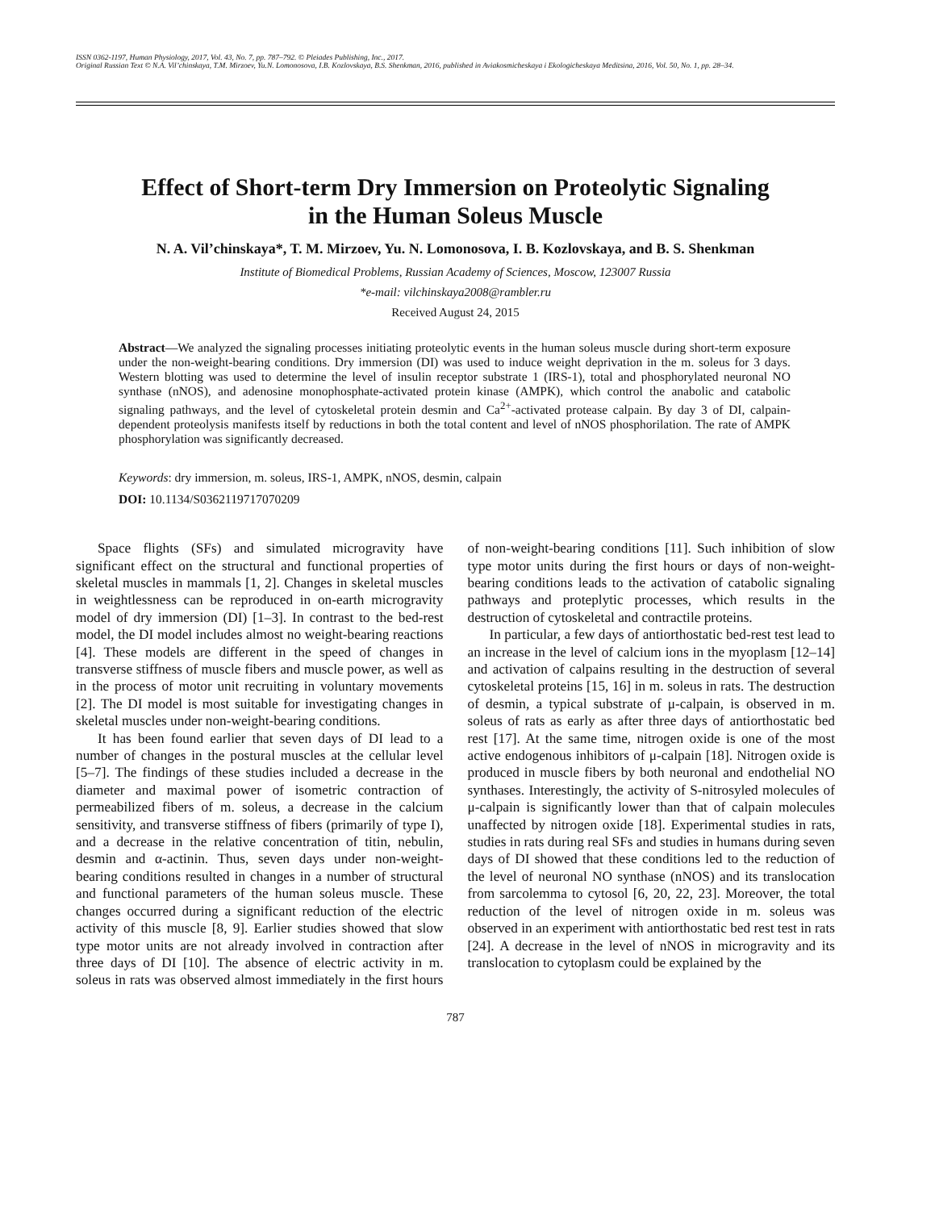ISSN 0362-1197, Human Physiology, 2017, Vol. 43, No. 7, pp. 787–792. © Pleiades Publishing, Inc., 2017.
Original Russian Text © N.A. Vil’chinskaya, T.M. Mirzoev, Yu.N. Lomonosova, I.B. Kozlovskaya, B.S. Shenkman, 2016, published in Aviakosmicheskaya i Ekologicheskaya Meditsina, 2016, Vol. 50, No. 1, pp. 28–34.
Effect of Short-term Dry Immersion on Proteolytic Signaling
in the Human Soleus Muscle
N. A. Vil’chinskaya*, T. M. Mirzoev, Yu. N. Lomonosova, I. B. Kozlovskaya, and B. S. Shenkman
Institute of Biomedical Problems, Russian Academy of Sciences, Moscow, 123007 Russia
*e-mail: vilchinskaya2008@rambler.ru
Received August 24, 2015
Abstract—We analyzed the signaling processes initiating proteolytic events in the human soleus muscle during short-term exposure under the non-weight-bearing conditions. Dry immersion (DI) was used to induce weight deprivation in the m. soleus for 3 days. Western blotting was used to determine the level of insulin receptor substrate 1 (IRS-1), total and phosphorylated neuronal NO synthase (nNOS), and adenosine monophosphate-activated protein kinase (AMPK), which control the anabolic and catabolic signaling pathways, and the level of cytoskeletal protein desmin and Ca<sup>2+</sup>-activated protease calpain. By day 3 of DI, calpain-dependent proteolysis manifests itself by reductions in both the total content and level of nNOS phosphorilation. The rate of AMPK phosphorylation was significantly decreased.
Keywords: dry immersion, m. soleus, IRS-1, AMPK, nNOS, desmin, calpain
DOI: 10.1134/S0362119717070209
Space flights (SFs) and simulated microgravity have significant effect on the structural and functional properties of skeletal muscles in mammals [1, 2]. Changes in skeletal muscles in weightlessness can be reproduced in on-earth microgravity model of dry immersion (DI) [1–3]. In contrast to the bed-rest model, the DI model includes almost no weight-bearing reactions [4]. These models are different in the speed of changes in transverse stiffness of muscle fibers and muscle power, as well as in the process of motor unit recruiting in voluntary movements [2]. The DI model is most suitable for investigating changes in skeletal muscles under non-weight-bearing conditions.
It has been found earlier that seven days of DI lead to a number of changes in the postural muscles at the cellular level [5–7]. The findings of these studies included a decrease in the diameter and maximal power of isometric contraction of permeabilized fibers of m. soleus, a decrease in the calcium sensitivity, and transverse stiffness of fibers (primarily of type I), and a decrease in the relative concentration of titin, nebulin, desmin and α-actinin. Thus, seven days under non-weight-bearing conditions resulted in changes in a number of structural and functional parameters of the human soleus muscle. These changes occurred during a significant reduction of the electric activity of this muscle [8, 9]. Earlier studies showed that slow type motor units are not already involved in contraction after three days of DI [10]. The absence of electric activity in m. soleus in rats was observed almost immediately in the first hours of non-weight-bearing conditions [11]. Such inhibition of slow type motor units during the first hours or days of non-weight-bearing conditions leads to the activation of catabolic signaling pathways and proteplytic processes, which results in the destruction of cytoskeletal and contractile proteins.
In particular, a few days of antiorthostatic bed-rest test lead to an increase in the level of calcium ions in the myoplasm [12–14] and activation of calpains resulting in the destruction of several cytoskeletal proteins [15, 16] in m. soleus in rats. The destruction of desmin, a typical substrate of μ-calpain, is observed in m. soleus of rats as early as after three days of antiorthostatic bed rest [17]. At the same time, nitrogen oxide is one of the most active endogenous inhibitors of μ-calpain [18]. Nitrogen oxide is produced in muscle fibers by both neuronal and endothelial NO synthases. Interestingly, the activity of S-nitrosyled molecules of μ-calpain is significantly lower than that of calpain molecules unaffected by nitrogen oxide [18]. Experimental studies in rats, studies in rats during real SFs and studies in humans during seven days of DI showed that these conditions led to the reduction of the level of neuronal NO synthase (nNOS) and its translocation from sarcolemma to cytosol [6, 20, 22, 23]. Moreover, the total reduction of the level of nitrogen oxide in m. soleus was observed in an experiment with antiorthostatic bed rest test in rats [24]. A decrease in the level of nNOS in microgravity and its translocation to cytoplasm could be explained by the
787